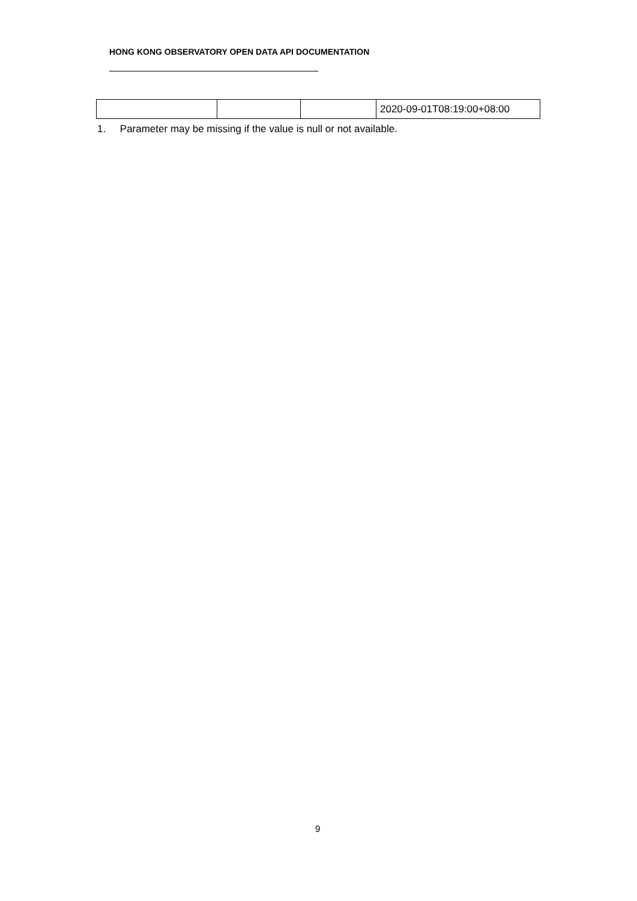HONG KONG OBSERVATORY OPEN DATA API DOCUMENTATION
| | | | 2020-09-01T08:19:00+08:00 |
1. Parameter may be missing if the value is null or not available.
9